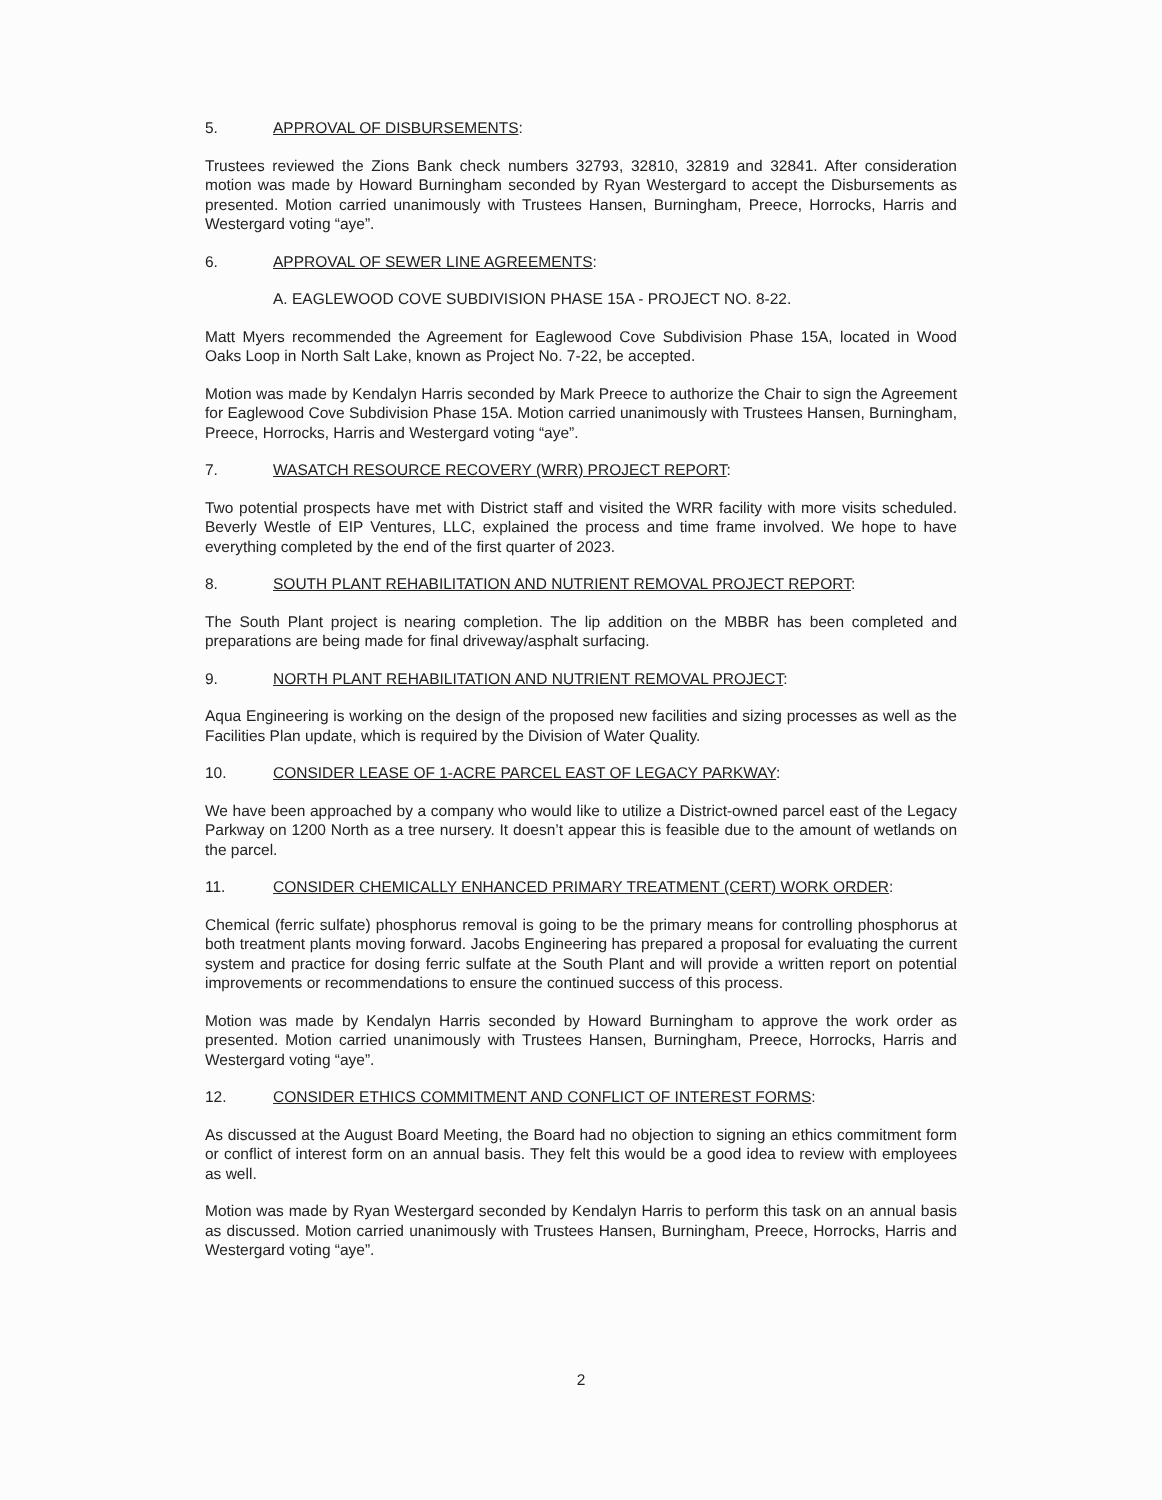5. APPROVAL OF DISBURSEMENTS:
Trustees reviewed the Zions Bank check numbers 32793, 32810, 32819 and 32841. After consideration motion was made by Howard Burningham seconded by Ryan Westergard to accept the Disbursements as presented. Motion carried unanimously with Trustees Hansen, Burningham, Preece, Horrocks, Harris and Westergard voting “aye”.
6. APPROVAL OF SEWER LINE AGREEMENTS:
A. EAGLEWOOD COVE SUBDIVISION PHASE 15A - PROJECT NO. 8-22.
Matt Myers recommended the Agreement for Eaglewood Cove Subdivision Phase 15A, located in Wood Oaks Loop in North Salt Lake, known as Project No. 7-22, be accepted.
Motion was made by Kendalyn Harris seconded by Mark Preece to authorize the Chair to sign the Agreement for Eaglewood Cove Subdivision Phase 15A. Motion carried unanimously with Trustees Hansen, Burningham, Preece, Horrocks, Harris and Westergard voting “aye”.
7. WASATCH RESOURCE RECOVERY (WRR) PROJECT REPORT:
Two potential prospects have met with District staff and visited the WRR facility with more visits scheduled. Beverly Westle of EIP Ventures, LLC, explained the process and time frame involved. We hope to have everything completed by the end of the first quarter of 2023.
8. SOUTH PLANT REHABILITATION AND NUTRIENT REMOVAL PROJECT REPORT:
The South Plant project is nearing completion. The lip addition on the MBBR has been completed and preparations are being made for final driveway/asphalt surfacing.
9. NORTH PLANT REHABILITATION AND NUTRIENT REMOVAL PROJECT:
Aqua Engineering is working on the design of the proposed new facilities and sizing processes as well as the Facilities Plan update, which is required by the Division of Water Quality.
10. CONSIDER LEASE OF 1-ACRE PARCEL EAST OF LEGACY PARKWAY:
We have been approached by a company who would like to utilize a District-owned parcel east of the Legacy Parkway on 1200 North as a tree nursery. It doesn’t appear this is feasible due to the amount of wetlands on the parcel.
11. CONSIDER CHEMICALLY ENHANCED PRIMARY TREATMENT (CERT) WORK ORDER:
Chemical (ferric sulfate) phosphorus removal is going to be the primary means for controlling phosphorus at both treatment plants moving forward. Jacobs Engineering has prepared a proposal for evaluating the current system and practice for dosing ferric sulfate at the South Plant and will provide a written report on potential improvements or recommendations to ensure the continued success of this process.
Motion was made by Kendalyn Harris seconded by Howard Burningham to approve the work order as presented. Motion carried unanimously with Trustees Hansen, Burningham, Preece, Horrocks, Harris and Westergard voting “aye”.
12. CONSIDER ETHICS COMMITMENT AND CONFLICT OF INTEREST FORMS:
As discussed at the August Board Meeting, the Board had no objection to signing an ethics commitment form or conflict of interest form on an annual basis. They felt this would be a good idea to review with employees as well.
Motion was made by Ryan Westergard seconded by Kendalyn Harris to perform this task on an annual basis as discussed. Motion carried unanimously with Trustees Hansen, Burningham, Preece, Horrocks, Harris and Westergard voting “aye”.
2